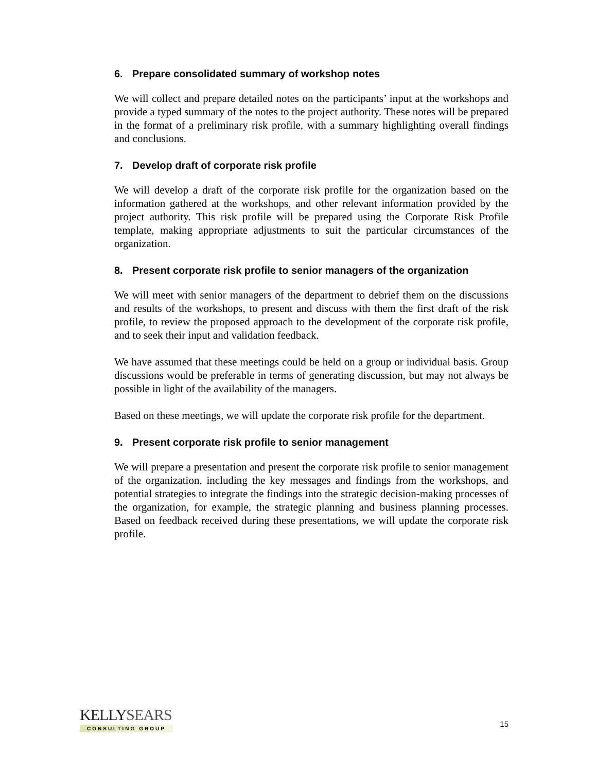6. Prepare consolidated summary of workshop notes
We will collect and prepare detailed notes on the participants’ input at the workshops and provide a typed summary of the notes to the project authority. These notes will be prepared in the format of a preliminary risk profile, with a summary highlighting overall findings and conclusions.
7. Develop draft of corporate risk profile
We will develop a draft of the corporate risk profile for the organization based on the information gathered at the workshops, and other relevant information provided by the project authority. This risk profile will be prepared using the Corporate Risk Profile template, making appropriate adjustments to suit the particular circumstances of the organization.
8. Present corporate risk profile to senior managers of the organization
We will meet with senior managers of the department to debrief them on the discussions and results of the workshops, to present and discuss with them the first draft of the risk profile, to review the proposed approach to the development of the corporate risk profile, and to seek their input and validation feedback.
We have assumed that these meetings could be held on a group or individual basis. Group discussions would be preferable in terms of generating discussion, but may not always be possible in light of the availability of the managers.
Based on these meetings, we will update the corporate risk profile for the department.
9. Present corporate risk profile to senior management
We will prepare a presentation and present the corporate risk profile to senior management of the organization, including the key messages and findings from the workshops, and potential strategies to integrate the findings into the strategic decision-making processes of the organization, for example, the strategic planning and business planning processes. Based on feedback received during these presentations, we will update the corporate risk profile.
KELLYSEARS
CONSULTING GROUP
15